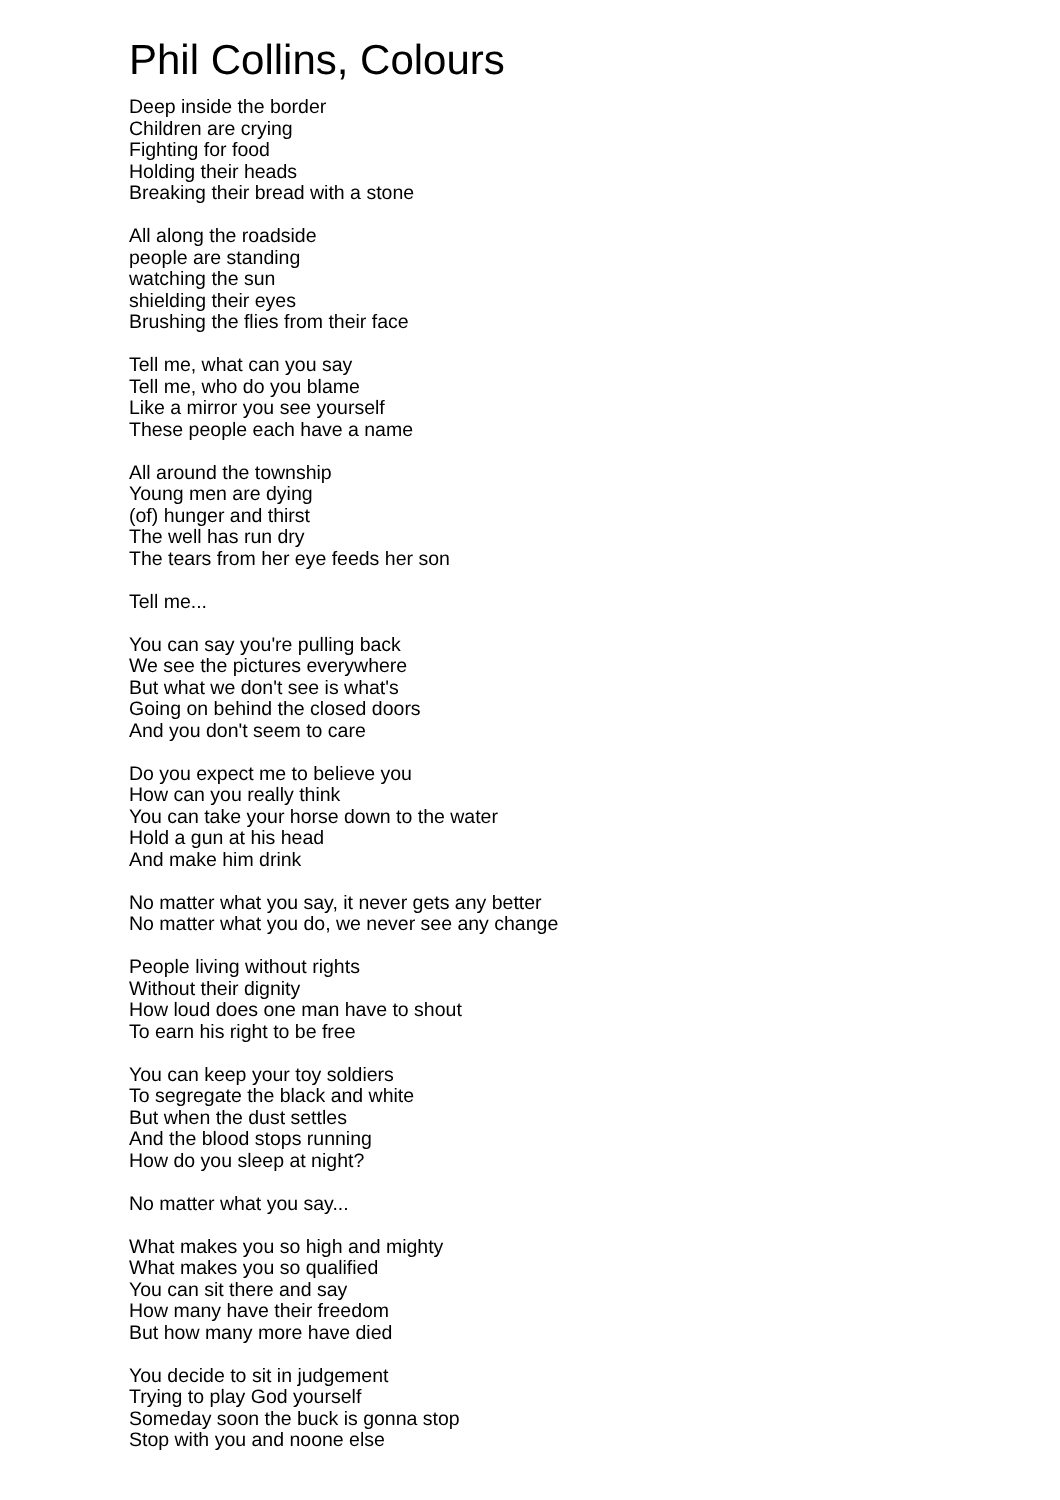Phil Collins, Colours
Deep inside the border
Children are crying
Fighting for food
Holding their heads
Breaking their bread with a stone
All along the roadside
people are standing
watching the sun
shielding their eyes
Brushing the flies from their face
Tell me, what can you say
Tell me, who do you blame
Like a mirror you see yourself
These people each have a name
All around the township
Young men are dying
(of) hunger and thirst
The well has run dry
The tears from her eye feeds her son
Tell me...
You can say you're pulling back
We see the pictures everywhere
But what we don't see is what's
Going on behind the closed doors
And you don't seem to care
Do you expect me to believe you
How can you really think
You can take your horse down to the water
Hold a gun at his head
And make him drink
No matter what you say, it never gets any better
No matter what you do, we never see any change
People living without rights
Without their dignity
How loud does one man have to shout
To earn his right to be free
You can keep your toy soldiers
To segregate the black and white
But when the dust settles
And the blood stops running
How do you sleep at night?
No matter what you say...
What makes you so high and mighty
What makes you so qualified
You can sit there and say
How many have their freedom
But how many more have died
You decide to sit in judgement
Trying to play God yourself
Someday soon the buck is gonna stop
Stop with you and noone else